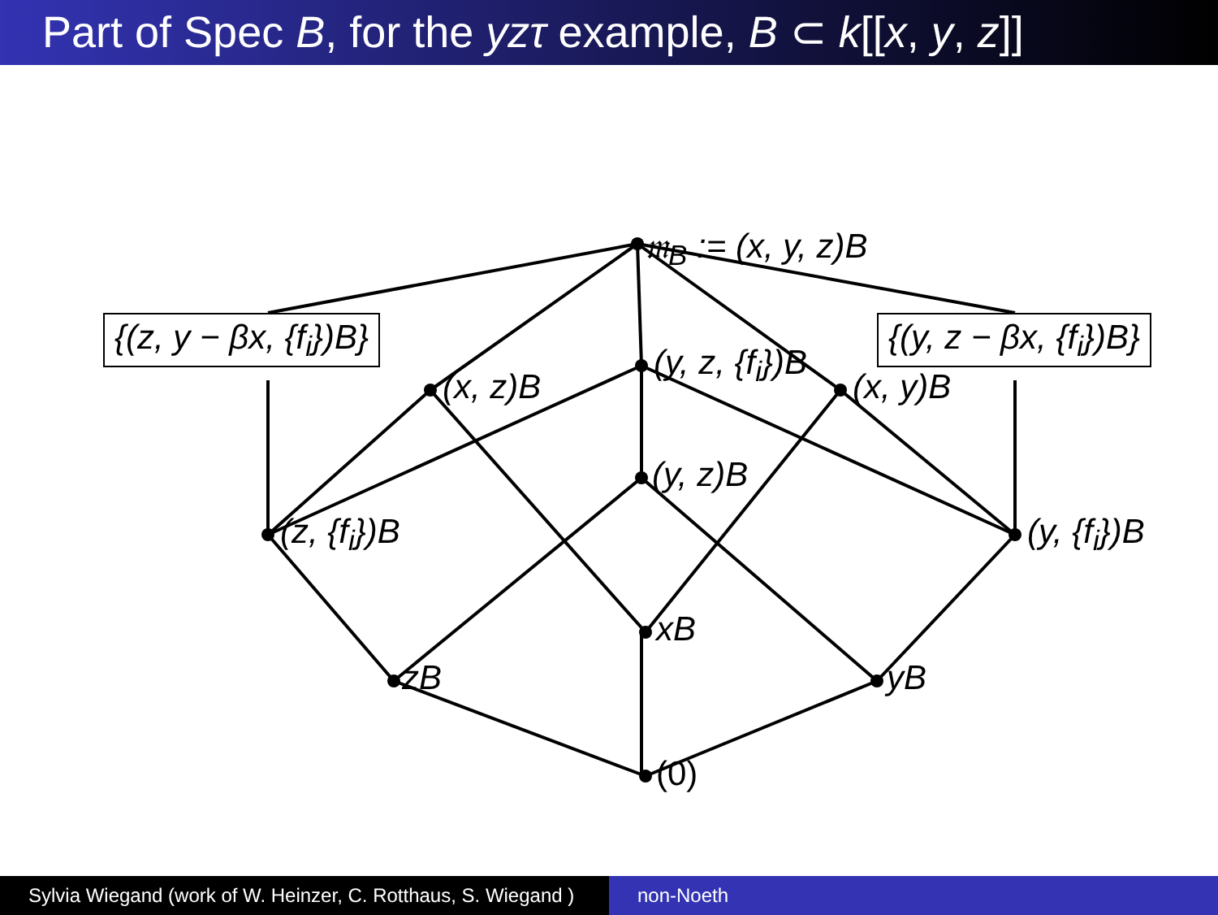Part of Spec B, for the yzτ example, B ⊂ k[[x, y, z]]
𝔪<sub>B</sub> := (x, y, z)B
{(z, y − βx, {f<sub>i</sub>})B} {(y, z − βx, {f<sub>i</sub>})B}
(x, z)B
(y, z, {f<sub>i</sub>})B
(x, y)B
(y, z)B
(z, {f<sub>i</sub>})B (y, {f<sub>i</sub>})B
xB
zB yB
(0)
Sylvia Wiegand (work of W. Heinzer, C. Rotthaus, S. Wiegand )
non-Noeth